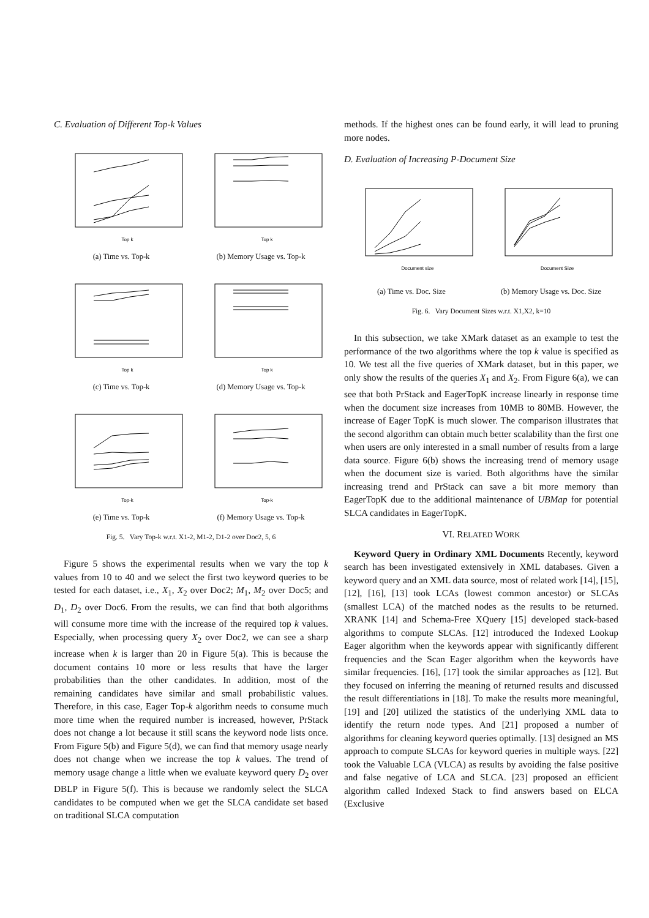C. Evaluation of Different Top-k Values
Top k
(a) Time vs. Top-k
Top k
(b) Memory Usage vs. Top-k
Top k
(c) Time vs. Top-k
Top k
(d) Memory Usage vs. Top-k
Top-k
(e) Time vs. Top-k
Top-k
(f) Memory Usage vs. Top-k
Fig. 5. Vary Top-k w.r.t. X1-2, M1-2, D1-2 over Doc2, 5, 6
Figure 5 shows the experimental results when we vary the top k values from 10 to 40 and we select the first two keyword queries to be tested for each dataset, i.e., X<sub>1</sub>, X<sub>2</sub> over Doc2; M<sub>1</sub>, M<sub>2</sub> over Doc5; and D<sub>1</sub>, D<sub>2</sub> over Doc6. From the results, we can find that both algorithms will consume more time with the increase of the required top k values. Especially, when processing query X<sub>2</sub> over Doc2, we can see a sharp increase when k is larger than 20 in Figure 5(a). This is because the document contains 10 more or less results that have the larger probabilities than the other candidates. In addition, most of the remaining candidates have similar and small probabilistic values. Therefore, in this case, Eager Top-k algorithm needs to consume much more time when the required number is increased, however, PrStack does not change a lot because it still scans the keyword node lists once. From Figure 5(b) and Figure 5(d), we can find that memory usage nearly does not change when we increase the top k values. The trend of memory usage change a little when we evaluate keyword query D<sub>2</sub> over DBLP in Figure 5(f). This is because we randomly select the SLCA candidates to be computed when we get the SLCA candidate set based on traditional SLCA computation
methods. If the highest ones can be found early, it will lead to pruning more nodes.
D. Evaluation of Increasing P-Document Size
Document size
(a) Time vs. Doc. Size
Document Size
(b) Memory Usage vs. Doc. Size
Fig. 6. Vary Document Sizes w.r.t. X1,X2, k=10
In this subsection, we take XMark dataset as an example to test the performance of the two algorithms where the top k value is specified as 10. We test all the five queries of XMark dataset, but in this paper, we only show the results of the queries X<sub>1</sub> and X<sub>2</sub>. From Figure 6(a), we can see that both PrStack and EagerTopK increase linearly in response time when the document size increases from 10MB to 80MB. However, the increase of Eager TopK is much slower. The comparison illustrates that the second algorithm can obtain much better scalability than the first one when users are only interested in a small number of results from a large data source. Figure 6(b) shows the increasing trend of memory usage when the document size is varied. Both algorithms have the similar increasing trend and PrStack can save a bit more memory than EagerTopK due to the additional maintenance of UBMap for potential SLCA candidates in EagerTopK.
VI. RELATED WORK
Keyword Query in Ordinary XML Documents Recently, keyword search has been investigated extensively in XML databases. Given a keyword query and an XML data source, most of related work [14], [15], [12], [16], [13] took LCAs (lowest common ancestor) or SLCAs (smallest LCA) of the matched nodes as the results to be returned. XRANK [14] and Schema-Free XQuery [15] developed stack-based algorithms to compute SLCAs. [12] introduced the Indexed Lookup Eager algorithm when the keywords appear with significantly different frequencies and the Scan Eager algorithm when the keywords have similar frequencies. [16], [17] took the similar approaches as [12]. But they focused on inferring the meaning of returned results and discussed the result differentiations in [18]. To make the results more meaningful, [19] and [20] utilized the statistics of the underlying XML data to identify the return node types. And [21] proposed a number of algorithms for cleaning keyword queries optimally. [13] designed an MS approach to compute SLCAs for keyword queries in multiple ways. [22] took the Valuable LCA (VLCA) as results by avoiding the false positive and false negative of LCA and SLCA. [23] proposed an efficient algorithm called Indexed Stack to find answers based on ELCA (Exclusive